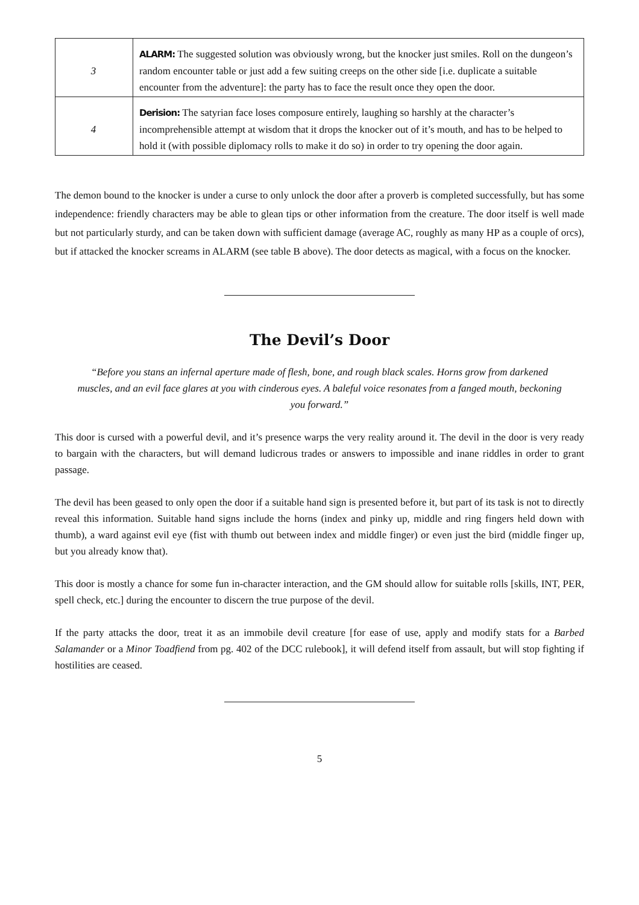| 3 | ALARM: The suggested solution was obviously wrong, but the knocker just smiles. Roll on the dungeon’s random encounter table or just add a few suiting creeps on the other side [i.e. duplicate a suitable encounter from the adventure]: the party has to face the result once they open the door. |
| 4 | Derision: The satyrian face loses composure entirely, laughing so harshly at the character’s incomprehensible attempt at wisdom that it drops the knocker out of it’s mouth, and has to be helped to hold it (with possible diplomacy rolls to make it do so) in order to try opening the door again. |
The demon bound to the knocker is under a curse to only unlock the door after a proverb is completed successfully, but has some independence: friendly characters may be able to glean tips or other information from the creature. The door itself is well made but not particularly sturdy, and can be taken down with sufficient damage (average AC, roughly as many HP as a couple of orcs), but if attacked the knocker screams in ALARM (see table B above). The door detects as magical, with a focus on the knocker.
The Devil’s Door
“Before you stans an infernal aperture made of flesh, bone, and rough black scales. Horns grow from darkened muscles, and an evil face glares at you with cinderous eyes. A baleful voice resonates from a fanged mouth, beckoning you forward.”
This door is cursed with a powerful devil, and it’s presence warps the very reality around it. The devil in the door is very ready to bargain with the characters, but will demand ludicrous trades or answers to impossible and inane riddles in order to grant passage.
The devil has been geased to only open the door if a suitable hand sign is presented before it, but part of its task is not to directly reveal this information. Suitable hand signs include the horns (index and pinky up, middle and ring fingers held down with thumb), a ward against evil eye (fist with thumb out between index and middle finger) or even just the bird (middle finger up, but you already know that).
This door is mostly a chance for some fun in-character interaction, and the GM should allow for suitable rolls [skills, INT, PER, spell check, etc.] during the encounter to discern the true purpose of the devil.
If the party attacks the door, treat it as an immobile devil creature [for ease of use, apply and modify stats for a Barbed Salamander or a Minor Toadfiend from pg. 402 of the DCC rulebook], it will defend itself from assault, but will stop fighting if hostilities are ceased.
5